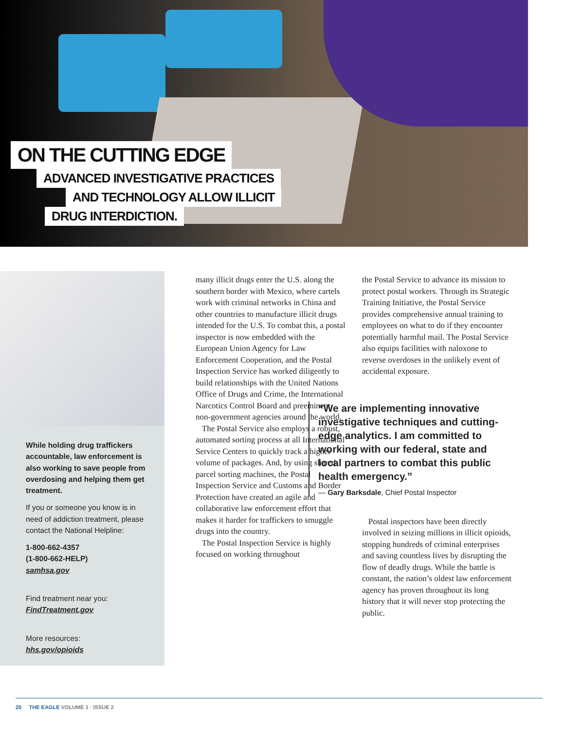ON THE CUTTING EDGE
ADVANCED INVESTIGATIVE PRACTICES
AND TECHNOLOGY ALLOW ILLICIT
DRUG INTERDICTION.
While holding drug traffickers accountable, law enforcement is also working to save people from overdosing and helping them get treatment.
If you or someone you know is in need of addiction treatment, please contact the National Helpline:
1-800-662-4357
(1-800-662-HELP)
samhsa.gov
Find treatment near you:
FindTreatment.gov
More resources:
hhs.gov/opioids
many illicit drugs enter the U.S. along the southern border with Mexico, where cartels work with criminal networks in China and other countries to manufacture illicit drugs intended for the U.S. To combat this, a postal inspector is now embedded with the European Union Agency for Law Enforcement Cooperation, and the Postal Inspection Service has worked diligently to build relationships with the United Nations Office of Drugs and Crime, the International Narcotics Control Board and preeminent non-government agencies around the world.
The Postal Service also employs a robust, automated sorting process at all International Service Centers to quickly track a higher volume of packages. And, by using shared parcel sorting machines, the Postal Inspection Service and Customs and Border Protection have created an agile and collaborative law enforcement effort that makes it harder for traffickers to smuggle drugs into the country.
The Postal Inspection Service is highly focused on working throughout
the Postal Service to advance its mission to protect postal workers. Through its Strategic Training Initiative, the Postal Service provides comprehensive annual training to employees on what to do if they encounter potentially harmful mail. The Postal Service also equips facilities with naloxone to reverse overdoses in the unlikely event of accidental exposure.
“We are implementing innovative investigative techniques and cutting-edge analytics. I am committed to working with our federal, state and local partners to combat this public health emergency.”
— Gary Barksdale, Chief Postal Inspector
Postal inspectors have been directly involved in seizing millions in illicit opioids, stopping hundreds of criminal enterprises and saving countless lives by disrupting the flow of deadly drugs. While the battle is constant, the nation’s oldest law enforcement agency has proven throughout its long history that it will never stop protecting the public.
20 THE EAGLE VOLUME 1 · ISSUE 2